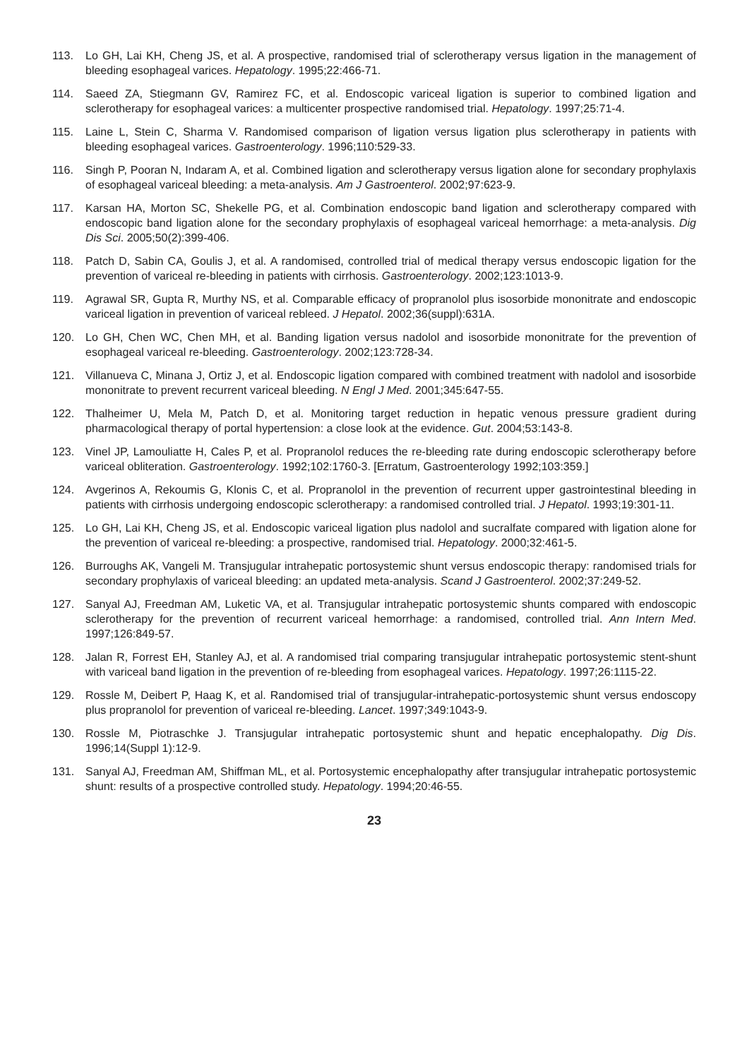113. Lo GH, Lai KH, Cheng JS, et al. A prospective, randomised trial of sclerotherapy versus ligation in the management of bleeding esophageal varices. Hepatology. 1995;22:466-71.
114. Saeed ZA, Stiegmann GV, Ramirez FC, et al. Endoscopic variceal ligation is superior to combined ligation and sclerotherapy for esophageal varices: a multicenter prospective randomised trial. Hepatology. 1997;25:71-4.
115. Laine L, Stein C, Sharma V. Randomised comparison of ligation versus ligation plus sclerotherapy in patients with bleeding esophageal varices. Gastroenterology. 1996;110:529-33.
116. Singh P, Pooran N, Indaram A, et al. Combined ligation and sclerotherapy versus ligation alone for secondary prophylaxis of esophageal variceal bleeding: a meta-analysis. Am J Gastroenterol. 2002;97:623-9.
117. Karsan HA, Morton SC, Shekelle PG, et al. Combination endoscopic band ligation and sclerotherapy compared with endoscopic band ligation alone for the secondary prophylaxis of esophageal variceal hemorrhage: a meta-analysis. Dig Dis Sci. 2005;50(2):399-406.
118. Patch D, Sabin CA, Goulis J, et al. A randomised, controlled trial of medical therapy versus endoscopic ligation for the prevention of variceal re-bleeding in patients with cirrhosis. Gastroenterology. 2002;123:1013-9.
119. Agrawal SR, Gupta R, Murthy NS, et al. Comparable efficacy of propranolol plus isosorbide mononitrate and endoscopic variceal ligation in prevention of variceal rebleed. J Hepatol. 2002;36(suppl):631A.
120. Lo GH, Chen WC, Chen MH, et al. Banding ligation versus nadolol and isosorbide mononitrate for the prevention of esophageal variceal re-bleeding. Gastroenterology. 2002;123:728-34.
121. Villanueva C, Minana J, Ortiz J, et al. Endoscopic ligation compared with combined treatment with nadolol and isosorbide mononitrate to prevent recurrent variceal bleeding. N Engl J Med. 2001;345:647-55.
122. Thalheimer U, Mela M, Patch D, et al. Monitoring target reduction in hepatic venous pressure gradient during pharmacological therapy of portal hypertension: a close look at the evidence. Gut. 2004;53:143-8.
123. Vinel JP, Lamouliatte H, Cales P, et al. Propranolol reduces the re-bleeding rate during endoscopic sclerotherapy before variceal obliteration. Gastroenterology. 1992;102:1760-3. [Erratum, Gastroenterology 1992;103:359.]
124. Avgerinos A, Rekoumis G, Klonis C, et al. Propranolol in the prevention of recurrent upper gastrointestinal bleeding in patients with cirrhosis undergoing endoscopic sclerotherapy: a randomised controlled trial. J Hepatol. 1993;19:301-11.
125. Lo GH, Lai KH, Cheng JS, et al. Endoscopic variceal ligation plus nadolol and sucralfate compared with ligation alone for the prevention of variceal re-bleeding: a prospective, randomised trial. Hepatology. 2000;32:461-5.
126. Burroughs AK, Vangeli M. Transjugular intrahepatic portosystemic shunt versus endoscopic therapy: randomised trials for secondary prophylaxis of variceal bleeding: an updated meta-analysis. Scand J Gastroenterol. 2002;37:249-52.
127. Sanyal AJ, Freedman AM, Luketic VA, et al. Transjugular intrahepatic portosystemic shunts compared with endoscopic sclerotherapy for the prevention of recurrent variceal hemorrhage: a randomised, controlled trial. Ann Intern Med. 1997;126:849-57.
128. Jalan R, Forrest EH, Stanley AJ, et al. A randomised trial comparing transjugular intrahepatic portosystemic stent-shunt with variceal band ligation in the prevention of re-bleeding from esophageal varices. Hepatology. 1997;26:1115-22.
129. Rossle M, Deibert P, Haag K, et al. Randomised trial of transjugular-intrahepatic-portosystemic shunt versus endoscopy plus propranolol for prevention of variceal re-bleeding. Lancet. 1997;349:1043-9.
130. Rossle M, Piotraschke J. Transjugular intrahepatic portosystemic shunt and hepatic encephalopathy. Dig Dis. 1996;14(Suppl 1):12-9.
131. Sanyal AJ, Freedman AM, Shiffman ML, et al. Portosystemic encephalopathy after transjugular intrahepatic portosystemic shunt: results of a prospective controlled study. Hepatology. 1994;20:46-55.
23